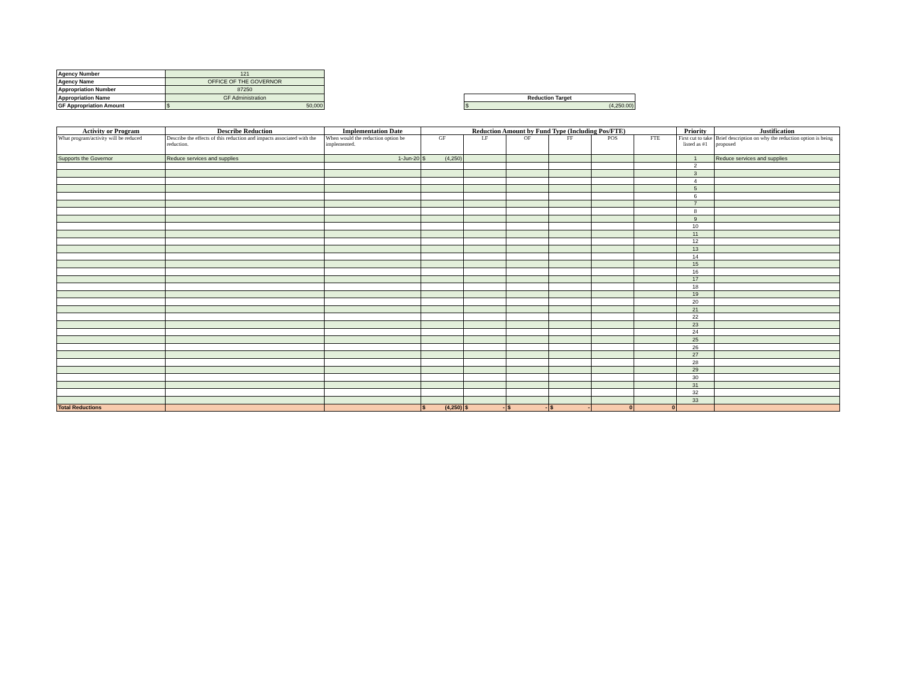| Agency Number | 121 |
| Agency Name | OFFICE OF THE GOVERNOR |
| Appropriation Number | 87250 |
| Appropriation Name | GF Administration |
| GF Appropriation Amount | $ 50,000 |
| Reduction Target |
| $ (4,250.00) |
| Activity or Program | Describe Reduction | Implementation Date | Reduction Amount by Fund Type (Including Pos/FTE) | | | | | | Priority | Justification |
| --- | --- | --- | --- | --- | --- | --- | --- | --- | --- | --- |
| What program/activity will be reduced | Describe the effects of this reduction and impacts associated with the reduction. | When would the reduction option be implemented. | GF | LF | OF | FF | POS | FTE | First cut to take listed as #1 | Brief description on why the reduction option is being proposed |
| Supports the Governor | Reduce services and supplies | 1-Jun-20 | $ (4,250) | | | | | | 1 | Reduce services and supplies |
| | | | | | | | | | 2 | |
| | | | | | | | | | 3 | |
| | | | | | | | | | 4 | |
| | | | | | | | | | 5 | |
| | | | | | | | | | 6 | |
| | | | | | | | | | 7 | |
| | | | | | | | | | 8 | |
| | | | | | | | | | 9 | |
| | | | | | | | | | 10 | |
| | | | | | | | | | 11 | |
| | | | | | | | | | 12 | |
| | | | | | | | | | 13 | |
| | | | | | | | | | 14 | |
| | | | | | | | | | 15 | |
| | | | | | | | | | 16 | |
| | | | | | | | | | 17 | |
| | | | | | | | | | 18 | |
| | | | | | | | | | 19 | |
| | | | | | | | | | 20 | |
| | | | | | | | | | 21 | |
| | | | | | | | | | 22 | |
| | | | | | | | | | 23 | |
| | | | | | | | | | 24 | |
| | | | | | | | | | 25 | |
| | | | | | | | | | 26 | |
| | | | | | | | | | 27 | |
| | | | | | | | | | 28 | |
| | | | | | | | | | 29 | |
| | | | | | | | | | 30 | |
| | | | | | | | | | 31 | |
| | | | | | | | | | 32 | |
| | | | | | | | | | 33 | |
| Total Reductions | | | $ (4,250) | $ - | $ - | $ - | 0 | 0 | | |